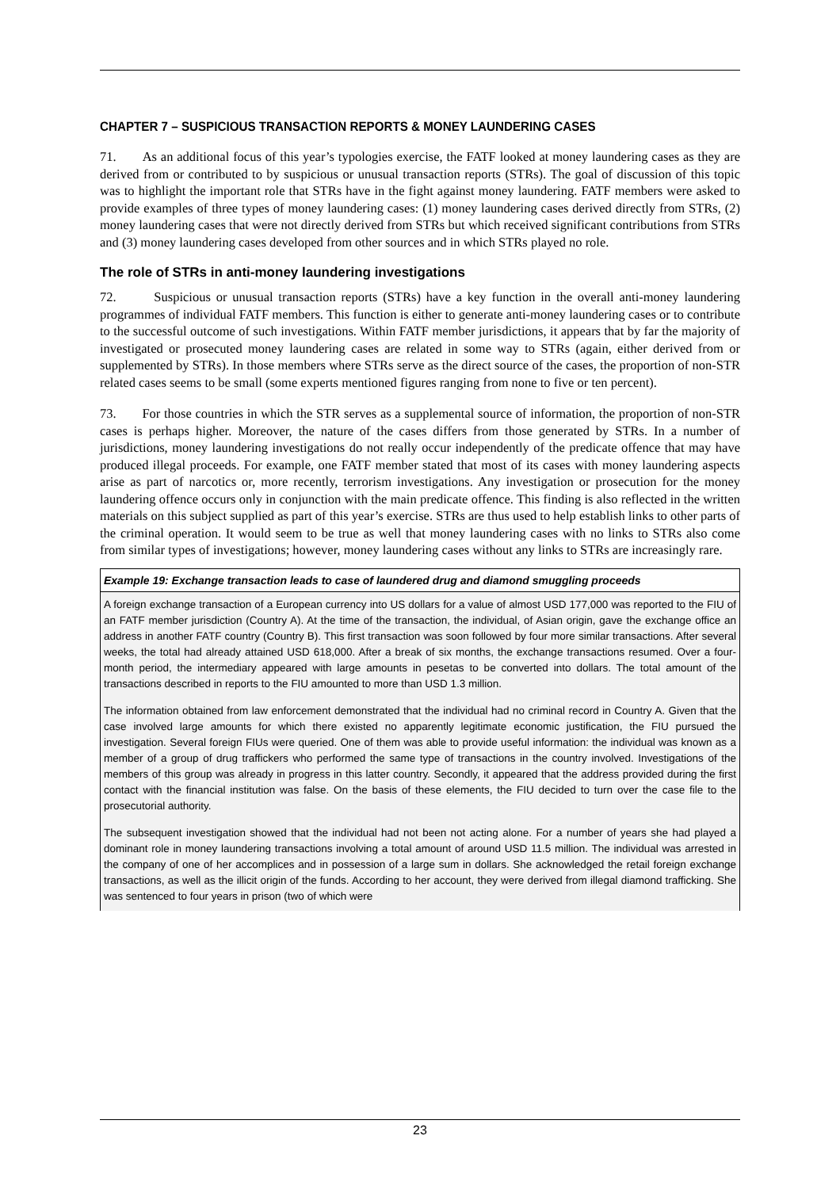CHAPTER 7 – SUSPICIOUS TRANSACTION REPORTS & MONEY LAUNDERING CASES
71. As an additional focus of this year’s typologies exercise, the FATF looked at money laundering cases as they are derived from or contributed to by suspicious or unusual transaction reports (STRs). The goal of discussion of this topic was to highlight the important role that STRs have in the fight against money laundering. FATF members were asked to provide examples of three types of money laundering cases: (1) money laundering cases derived directly from STRs, (2) money laundering cases that were not directly derived from STRs but which received significant contributions from STRs and (3) money laundering cases developed from other sources and in which STRs played no role.
The role of STRs in anti-money laundering investigations
72. Suspicious or unusual transaction reports (STRs) have a key function in the overall anti-money laundering programmes of individual FATF members. This function is either to generate anti-money laundering cases or to contribute to the successful outcome of such investigations. Within FATF member jurisdictions, it appears that by far the majority of investigated or prosecuted money laundering cases are related in some way to STRs (again, either derived from or supplemented by STRs). In those members where STRs serve as the direct source of the cases, the proportion of non-STR related cases seems to be small (some experts mentioned figures ranging from none to five or ten percent).
73. For those countries in which the STR serves as a supplemental source of information, the proportion of non-STR cases is perhaps higher. Moreover, the nature of the cases differs from those generated by STRs. In a number of jurisdictions, money laundering investigations do not really occur independently of the predicate offence that may have produced illegal proceeds. For example, one FATF member stated that most of its cases with money laundering aspects arise as part of narcotics or, more recently, terrorism investigations. Any investigation or prosecution for the money laundering offence occurs only in conjunction with the main predicate offence. This finding is also reflected in the written materials on this subject supplied as part of this year’s exercise. STRs are thus used to help establish links to other parts of the criminal operation. It would seem to be true as well that money laundering cases with no links to STRs also come from similar types of investigations; however, money laundering cases without any links to STRs are increasingly rare.
Example 19: Exchange transaction leads to case of laundered drug and diamond smuggling proceeds
A foreign exchange transaction of a European currency into US dollars for a value of almost USD 177,000 was reported to the FIU of an FATF member jurisdiction (Country A). At the time of the transaction, the individual, of Asian origin, gave the exchange office an address in another FATF country (Country B). This first transaction was soon followed by four more similar transactions. After several weeks, the total had already attained USD 618,000. After a break of six months, the exchange transactions resumed. Over a four-month period, the intermediary appeared with large amounts in pesetas to be converted into dollars. The total amount of the transactions described in reports to the FIU amounted to more than USD 1.3 million.
The information obtained from law enforcement demonstrated that the individual had no criminal record in Country A. Given that the case involved large amounts for which there existed no apparently legitimate economic justification, the FIU pursued the investigation. Several foreign FIUs were queried. One of them was able to provide useful information: the individual was known as a member of a group of drug traffickers who performed the same type of transactions in the country involved. Investigations of the members of this group was already in progress in this latter country. Secondly, it appeared that the address provided during the first contact with the financial institution was false. On the basis of these elements, the FIU decided to turn over the case file to the prosecutorial authority.
The subsequent investigation showed that the individual had not been not acting alone. For a number of years she had played a dominant role in money laundering transactions involving a total amount of around USD 11.5 million. The individual was arrested in the company of one of her accomplices and in possession of a large sum in dollars. She acknowledged the retail foreign exchange transactions, as well as the illicit origin of the funds. According to her account, they were derived from illegal diamond trafficking. She was sentenced to four years in prison (two of which were
23